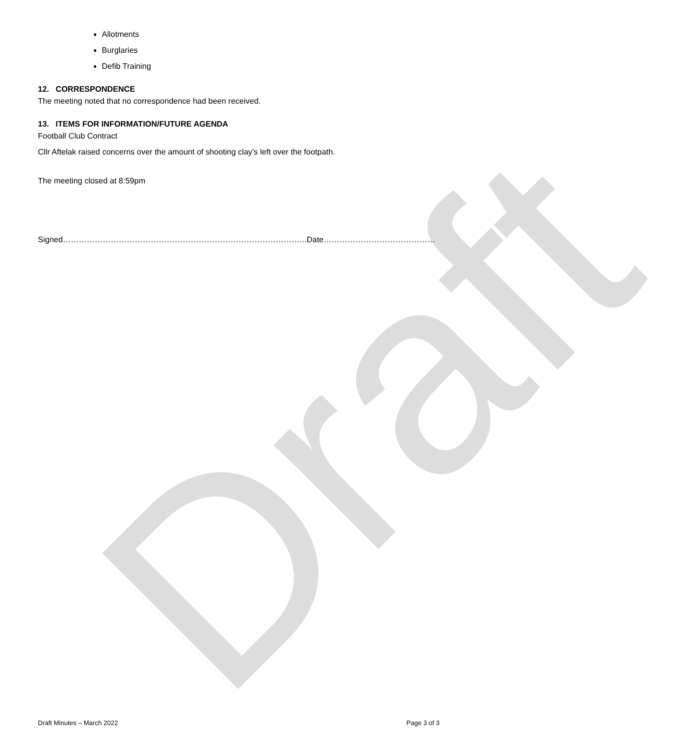Draft
Allotments
Burglaries
Defib Training
12. CORRESPONDENCE
The meeting noted that no correspondence had been received.
13. ITEMS FOR INFORMATION/FUTURE AGENDA
Football Club Contract
Cllr Aftelak raised concerns over the amount of shooting clay’s left over the footpath.
The meeting closed at 8:59pm
Signed………………………………………………………………………………..Date……………………………………
Draft Minutes – March 2022 Page 3 of 3